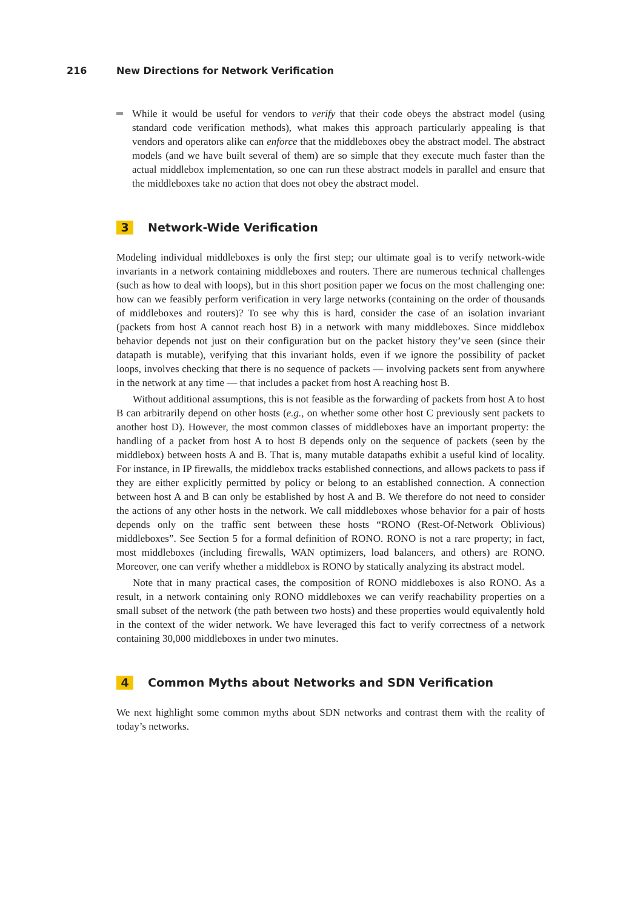216 New Directions for Network Verification
While it would be useful for vendors to verify that their code obeys the abstract model (using standard code verification methods), what makes this approach particularly appealing is that vendors and operators alike can enforce that the middleboxes obey the abstract model. The abstract models (and we have built several of them) are so simple that they execute much faster than the actual middlebox implementation, so one can run these abstract models in parallel and ensure that the middleboxes take no action that does not obey the abstract model.
3 Network-Wide Verification
Modeling individual middleboxes is only the first step; our ultimate goal is to verify network-wide invariants in a network containing middleboxes and routers. There are numerous technical challenges (such as how to deal with loops), but in this short position paper we focus on the most challenging one: how can we feasibly perform verification in very large networks (containing on the order of thousands of middleboxes and routers)? To see why this is hard, consider the case of an isolation invariant (packets from host A cannot reach host B) in a network with many middleboxes. Since middlebox behavior depends not just on their configuration but on the packet history they’ve seen (since their datapath is mutable), verifying that this invariant holds, even if we ignore the possibility of packet loops, involves checking that there is no sequence of packets — involving packets sent from anywhere in the network at any time — that includes a packet from host A reaching host B.
Without additional assumptions, this is not feasible as the forwarding of packets from host A to host B can arbitrarily depend on other hosts (e.g., on whether some other host C previously sent packets to another host D). However, the most common classes of middleboxes have an important property: the handling of a packet from host A to host B depends only on the sequence of packets (seen by the middlebox) between hosts A and B. That is, many mutable datapaths exhibit a useful kind of locality. For instance, in IP firewalls, the middlebox tracks established connections, and allows packets to pass if they are either explicitly permitted by policy or belong to an established connection. A connection between host A and B can only be established by host A and B. We therefore do not need to consider the actions of any other hosts in the network. We call middleboxes whose behavior for a pair of hosts depends only on the traffic sent between these hosts “RONO (Rest-Of-Network Oblivious) middleboxes”. See Section 5 for a formal definition of RONO. RONO is not a rare property; in fact, most middleboxes (including firewalls, WAN optimizers, load balancers, and others) are RONO. Moreover, one can verify whether a middlebox is RONO by statically analyzing its abstract model.
Note that in many practical cases, the composition of RONO middleboxes is also RONO. As a result, in a network containing only RONO middleboxes we can verify reachability properties on a small subset of the network (the path between two hosts) and these properties would equivalently hold in the context of the wider network. We have leveraged this fact to verify correctness of a network containing 30,000 middleboxes in under two minutes.
4 Common Myths about Networks and SDN Verification
We next highlight some common myths about SDN networks and contrast them with the reality of today’s networks.